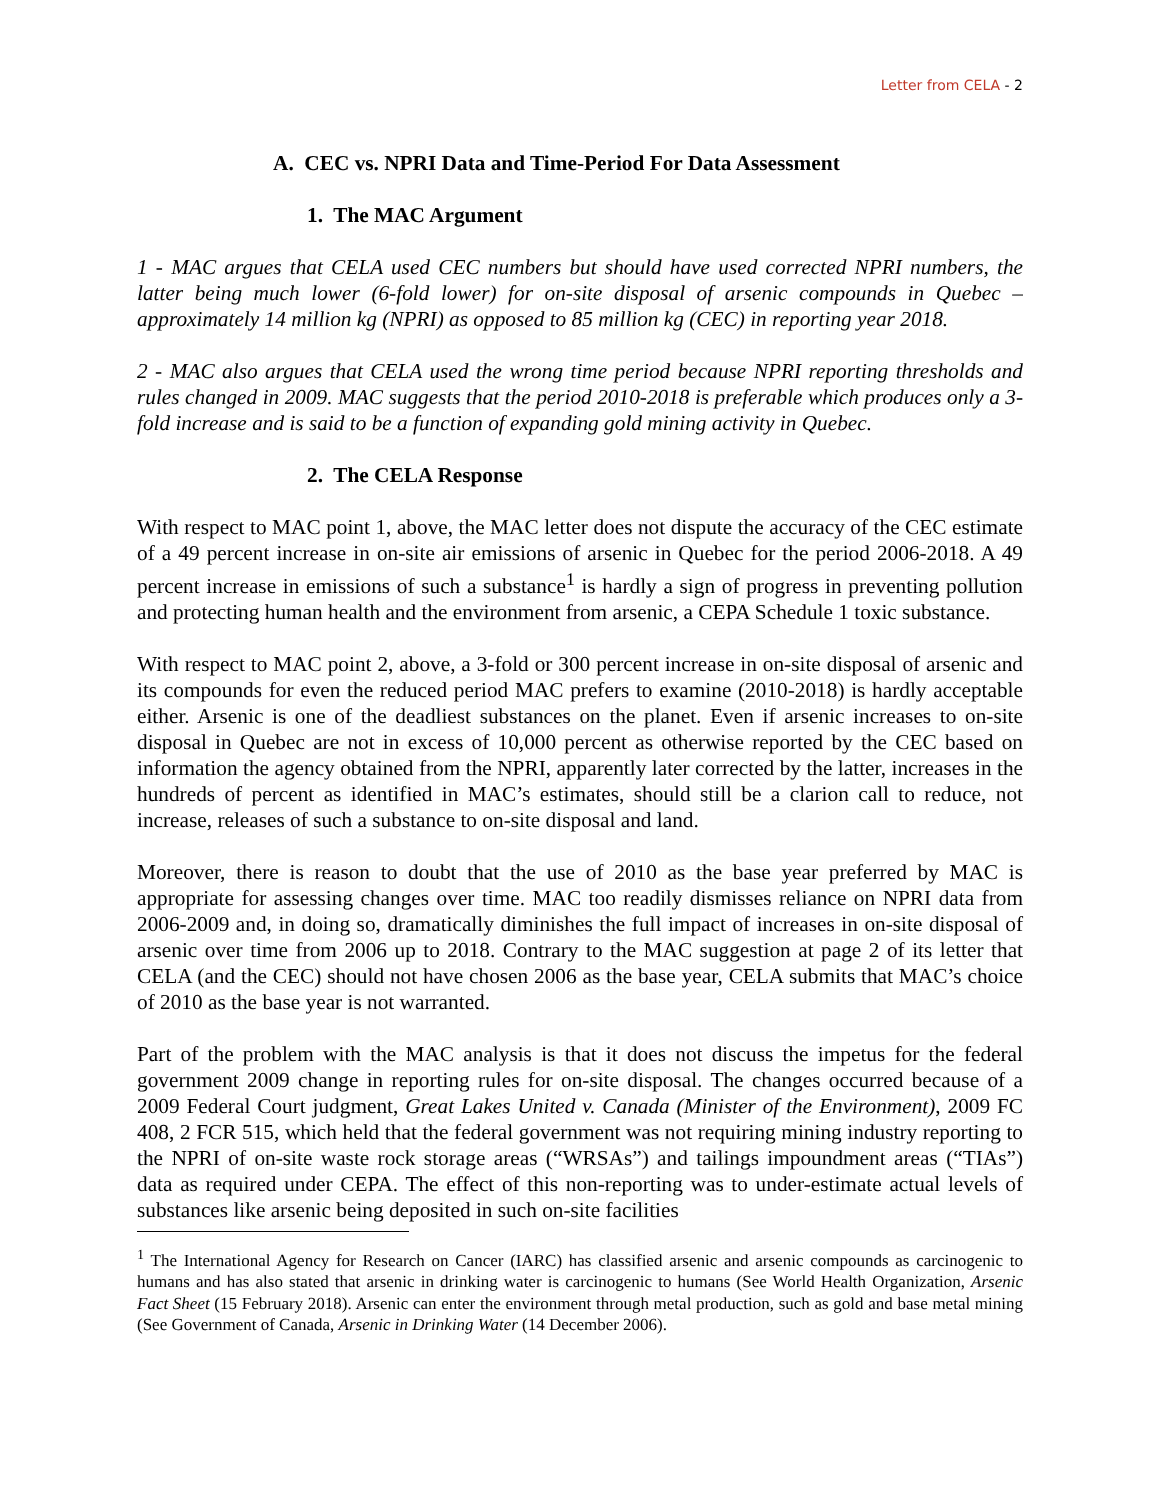Letter from CELA - 2
A. CEC vs. NPRI Data and Time-Period For Data Assessment
1. The MAC Argument
1 - MAC argues that CELA used CEC numbers but should have used corrected NPRI numbers, the latter being much lower (6-fold lower) for on-site disposal of arsenic compounds in Quebec – approximately 14 million kg (NPRI) as opposed to 85 million kg (CEC) in reporting year 2018.
2 - MAC also argues that CELA used the wrong time period because NPRI reporting thresholds and rules changed in 2009. MAC suggests that the period 2010-2018 is preferable which produces only a 3-fold increase and is said to be a function of expanding gold mining activity in Quebec.
2. The CELA Response
With respect to MAC point 1, above, the MAC letter does not dispute the accuracy of the CEC estimate of a 49 percent increase in on-site air emissions of arsenic in Quebec for the period 2006-2018. A 49 percent increase in emissions of such a substance<sup>1</sup> is hardly a sign of progress in preventing pollution and protecting human health and the environment from arsenic, a CEPA Schedule 1 toxic substance.
With respect to MAC point 2, above, a 3-fold or 300 percent increase in on-site disposal of arsenic and its compounds for even the reduced period MAC prefers to examine (2010-2018) is hardly acceptable either. Arsenic is one of the deadliest substances on the planet. Even if arsenic increases to on-site disposal in Quebec are not in excess of 10,000 percent as otherwise reported by the CEC based on information the agency obtained from the NPRI, apparently later corrected by the latter, increases in the hundreds of percent as identified in MAC’s estimates, should still be a clarion call to reduce, not increase, releases of such a substance to on-site disposal and land.
Moreover, there is reason to doubt that the use of 2010 as the base year preferred by MAC is appropriate for assessing changes over time. MAC too readily dismisses reliance on NPRI data from 2006-2009 and, in doing so, dramatically diminishes the full impact of increases in on-site disposal of arsenic over time from 2006 up to 2018. Contrary to the MAC suggestion at page 2 of its letter that CELA (and the CEC) should not have chosen 2006 as the base year, CELA submits that MAC’s choice of 2010 as the base year is not warranted.
Part of the problem with the MAC analysis is that it does not discuss the impetus for the federal government 2009 change in reporting rules for on-site disposal. The changes occurred because of a 2009 Federal Court judgment, Great Lakes United v. Canada (Minister of the Environment), 2009 FC 408, 2 FCR 515, which held that the federal government was not requiring mining industry reporting to the NPRI of on-site waste rock storage areas (“WRSAs”) and tailings impoundment areas (“TIAs”) data as required under CEPA. The effect of this non-reporting was to under-estimate actual levels of substances like arsenic being deposited in such on-site facilities
<sup>1</sup> The International Agency for Research on Cancer (IARC) has classified arsenic and arsenic compounds as carcinogenic to humans and has also stated that arsenic in drinking water is carcinogenic to humans (See World Health Organization, Arsenic Fact Sheet (15 February 2018). Arsenic can enter the environment through metal production, such as gold and base metal mining (See Government of Canada, Arsenic in Drinking Water (14 December 2006).